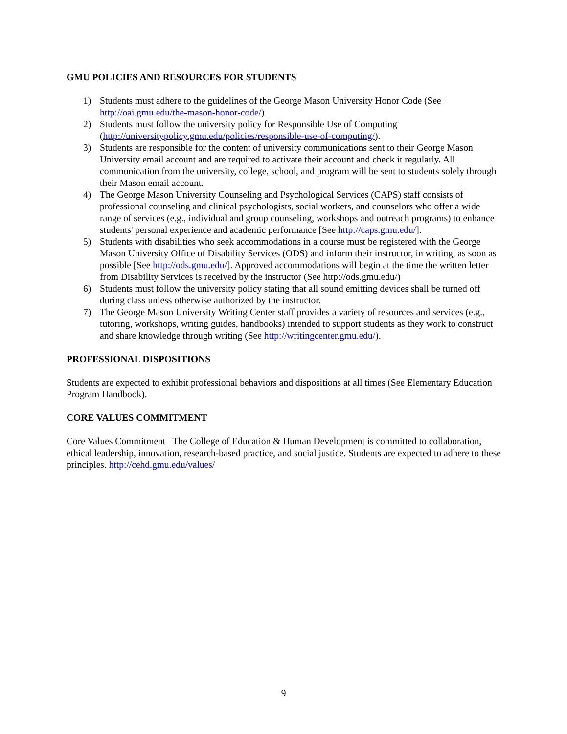GMU POLICIES AND RESOURCES FOR STUDENTS
1) Students must adhere to the guidelines of the George Mason University Honor Code (See http://oai.gmu.edu/the-mason-honor-code/).
2) Students must follow the university policy for Responsible Use of Computing (http://universitypolicy.gmu.edu/policies/responsible-use-of-computing/).
3) Students are responsible for the content of university communications sent to their George Mason University email account and are required to activate their account and check it regularly. All communication from the university, college, school, and program will be sent to students solely through their Mason email account.
4) The George Mason University Counseling and Psychological Services (CAPS) staff consists of professional counseling and clinical psychologists, social workers, and counselors who offer a wide range of services (e.g., individual and group counseling, workshops and outreach programs) to enhance students' personal experience and academic performance [See http://caps.gmu.edu/].
5) Students with disabilities who seek accommodations in a course must be registered with the George Mason University Office of Disability Services (ODS) and inform their instructor, in writing, as soon as possible [See http://ods.gmu.edu/]. Approved accommodations will begin at the time the written letter from Disability Services is received by the instructor (See http://ods.gmu.edu/)
6) Students must follow the university policy stating that all sound emitting devices shall be turned off during class unless otherwise authorized by the instructor.
7) The George Mason University Writing Center staff provides a variety of resources and services (e.g., tutoring, workshops, writing guides, handbooks) intended to support students as they work to construct and share knowledge through writing (See http://writingcenter.gmu.edu/).
PROFESSIONAL DISPOSITIONS
Students are expected to exhibit professional behaviors and dispositions at all times (See Elementary Education Program Handbook).
CORE VALUES COMMITMENT
Core Values Commitment The College of Education & Human Development is committed to collaboration, ethical leadership, innovation, research-based practice, and social justice. Students are expected to adhere to these principles. http://cehd.gmu.edu/values/
9